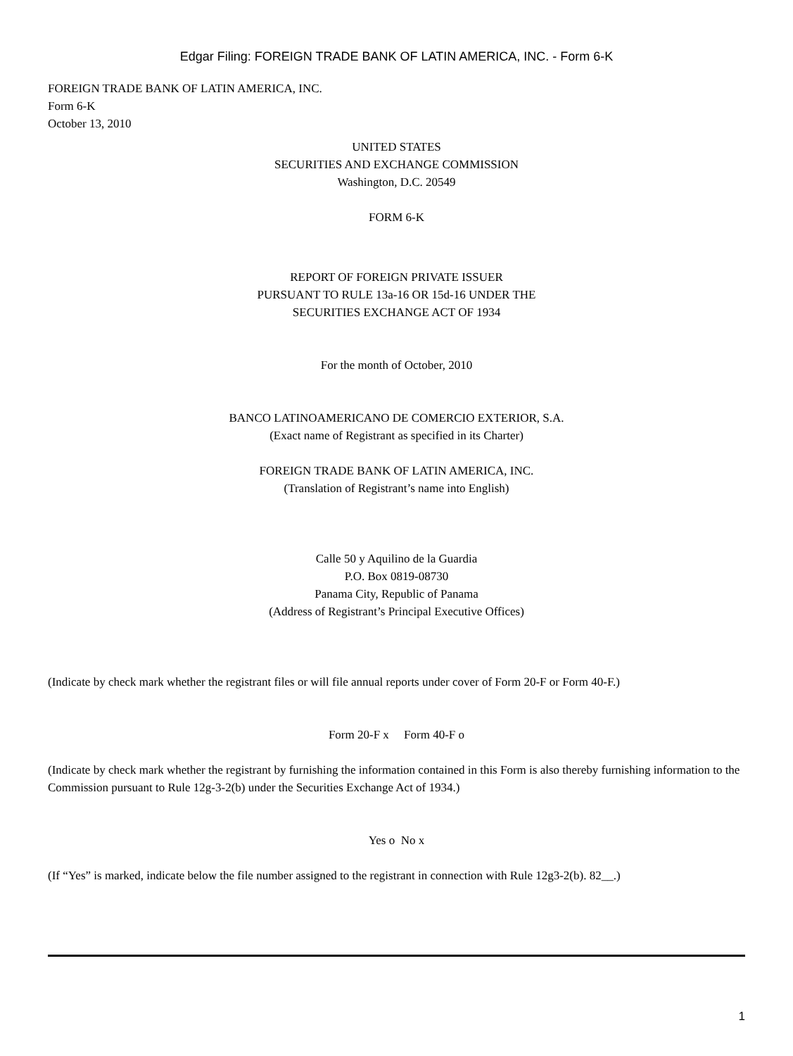Edgar Filing: FOREIGN TRADE BANK OF LATIN AMERICA, INC. - Form 6-K
FOREIGN TRADE BANK OF LATIN AMERICA, INC.
Form 6-K
October 13, 2010
UNITED STATES
SECURITIES AND EXCHANGE COMMISSION
Washington, D.C. 20549
FORM 6-K
REPORT OF FOREIGN PRIVATE ISSUER
PURSUANT TO RULE 13a-16 OR 15d-16 UNDER THE
SECURITIES EXCHANGE ACT OF 1934
For the month of October, 2010
BANCO LATINOAMERICANO DE COMERCIO EXTERIOR, S.A.
(Exact name of Registrant as specified in its Charter)
FOREIGN TRADE BANK OF LATIN AMERICA, INC.
(Translation of Registrant’s name into English)
Calle 50 y Aquilino de la Guardia
P.O. Box 0819-08730
Panama City, Republic of Panama
(Address of Registrant’s Principal Executive Offices)
(Indicate by check mark whether the registrant files or will file annual reports under cover of Form 20-F or Form 40-F.)
Form 20-F x Form 40-F o
(Indicate by check mark whether the registrant by furnishing the information contained in this Form is also thereby furnishing information to the Commission pursuant to Rule 12g-3-2(b) under the Securities Exchange Act of 1934.)
Yes o No x
(If “Yes” is marked, indicate below the file number assigned to the registrant in connection with Rule 12g3-2(b). 82__.)
1